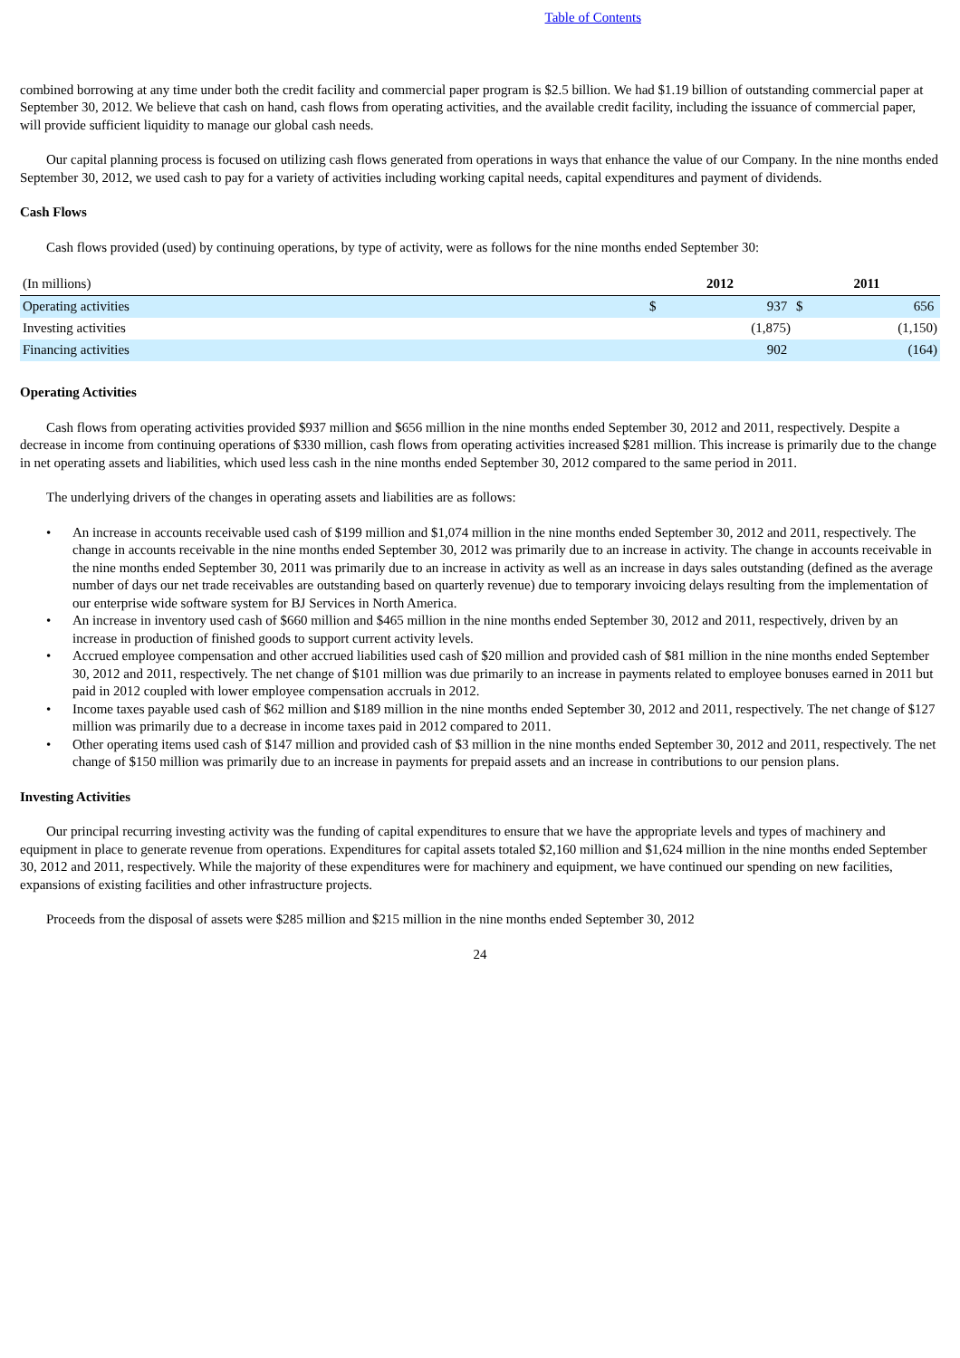Table of Contents
combined borrowing at any time under both the credit facility and commercial paper program is $2.5 billion. We had $1.19 billion of outstanding commercial paper at September 30, 2012. We believe that cash on hand, cash flows from operating activities, and the available credit facility, including the issuance of commercial paper, will provide sufficient liquidity to manage our global cash needs.
Our capital planning process is focused on utilizing cash flows generated from operations in ways that enhance the value of our Company. In the nine months ended September 30, 2012, we used cash to pay for a variety of activities including working capital needs, capital expenditures and payment of dividends.
Cash Flows
Cash flows provided (used) by continuing operations, by type of activity, were as follows for the nine months ended September 30:
| (In millions) | 2012 | | 2011 | |
| Operating activities | $ | 937 | $ | 656 |
| Investing activities | | (1,875) | | (1,150) |
| Financing activities | | 902 | | (164) |
Operating Activities
Cash flows from operating activities provided $937 million and $656 million in the nine months ended September 30, 2012 and 2011, respectively. Despite a decrease in income from continuing operations of $330 million, cash flows from operating activities increased $281 million. This increase is primarily due to the change in net operating assets and liabilities, which used less cash in the nine months ended September 30, 2012 compared to the same period in 2011.
The underlying drivers of the changes in operating assets and liabilities are as follows:
• An increase in accounts receivable used cash of $199 million and $1,074 million in the nine months ended September 30, 2012 and 2011, respectively. The change in accounts receivable in the nine months ended September 30, 2012 was primarily due to an increase in activity. The change in accounts receivable in the nine months ended September 30, 2011 was primarily due to an increase in activity as well as an increase in days sales outstanding (defined as the average number of days our net trade receivables are outstanding based on quarterly revenue) due to temporary invoicing delays resulting from the implementation of our enterprise wide software system for BJ Services in North America.
• An increase in inventory used cash of $660 million and $465 million in the nine months ended September 30, 2012 and 2011, respectively, driven by an increase in production of finished goods to support current activity levels.
• Accrued employee compensation and other accrued liabilities used cash of $20 million and provided cash of $81 million in the nine months ended September 30, 2012 and 2011, respectively. The net change of $101 million was due primarily to an increase in payments related to employee bonuses earned in 2011 but paid in 2012 coupled with lower employee compensation accruals in 2012.
• Income taxes payable used cash of $62 million and $189 million in the nine months ended September 30, 2012 and 2011, respectively. The net change of $127 million was primarily due to a decrease in income taxes paid in 2012 compared to 2011.
• Other operating items used cash of $147 million and provided cash of $3 million in the nine months ended September 30, 2012 and 2011, respectively. The net change of $150 million was primarily due to an increase in payments for prepaid assets and an increase in contributions to our pension plans.
Investing Activities
Our principal recurring investing activity was the funding of capital expenditures to ensure that we have the appropriate levels and types of machinery and equipment in place to generate revenue from operations. Expenditures for capital assets totaled $2,160 million and $1,624 million in the nine months ended September 30, 2012 and 2011, respectively. While the majority of these expenditures were for machinery and equipment, we have continued our spending on new facilities, expansions of existing facilities and other infrastructure projects.
Proceeds from the disposal of assets were $285 million and $215 million in the nine months ended September 30, 2012
24